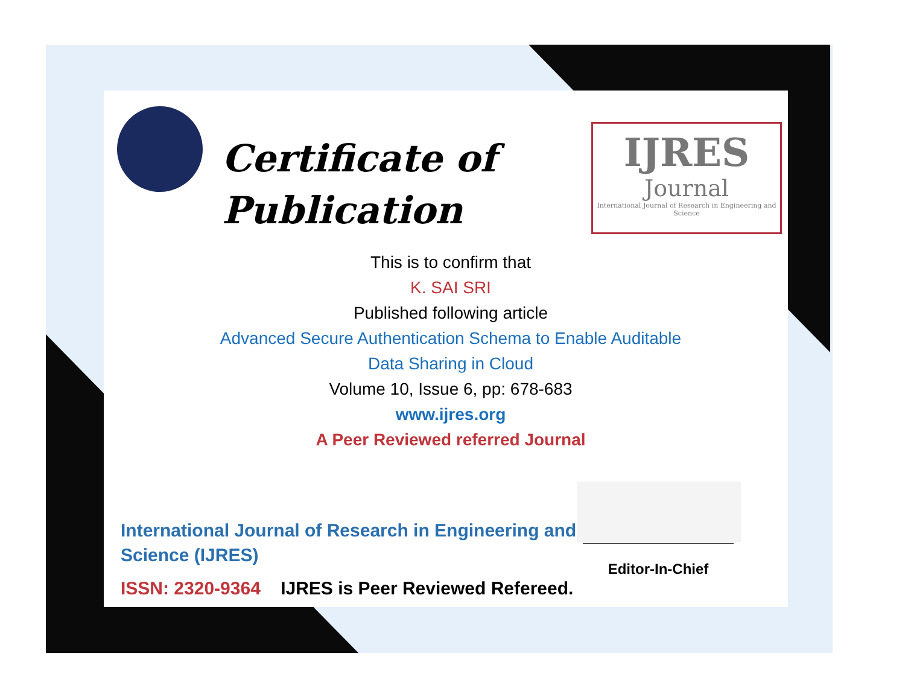Certificate of
Publication
IJRES
Journal
International Journal of Research in Engineering and Science
This is to confirm that
K. SAI SRI
Published following article
Advanced Secure Authentication Schema to Enable Auditable
Data Sharing in Cloud
Volume 10, Issue 6, pp: 678-683
www.ijres.org
A Peer Reviewed referred Journal
International Journal of Research in Engineering and Science (IJRES)
ISSN: 2320-9364 IJRES is Peer Reviewed Refereed.
Editor-In-Chief